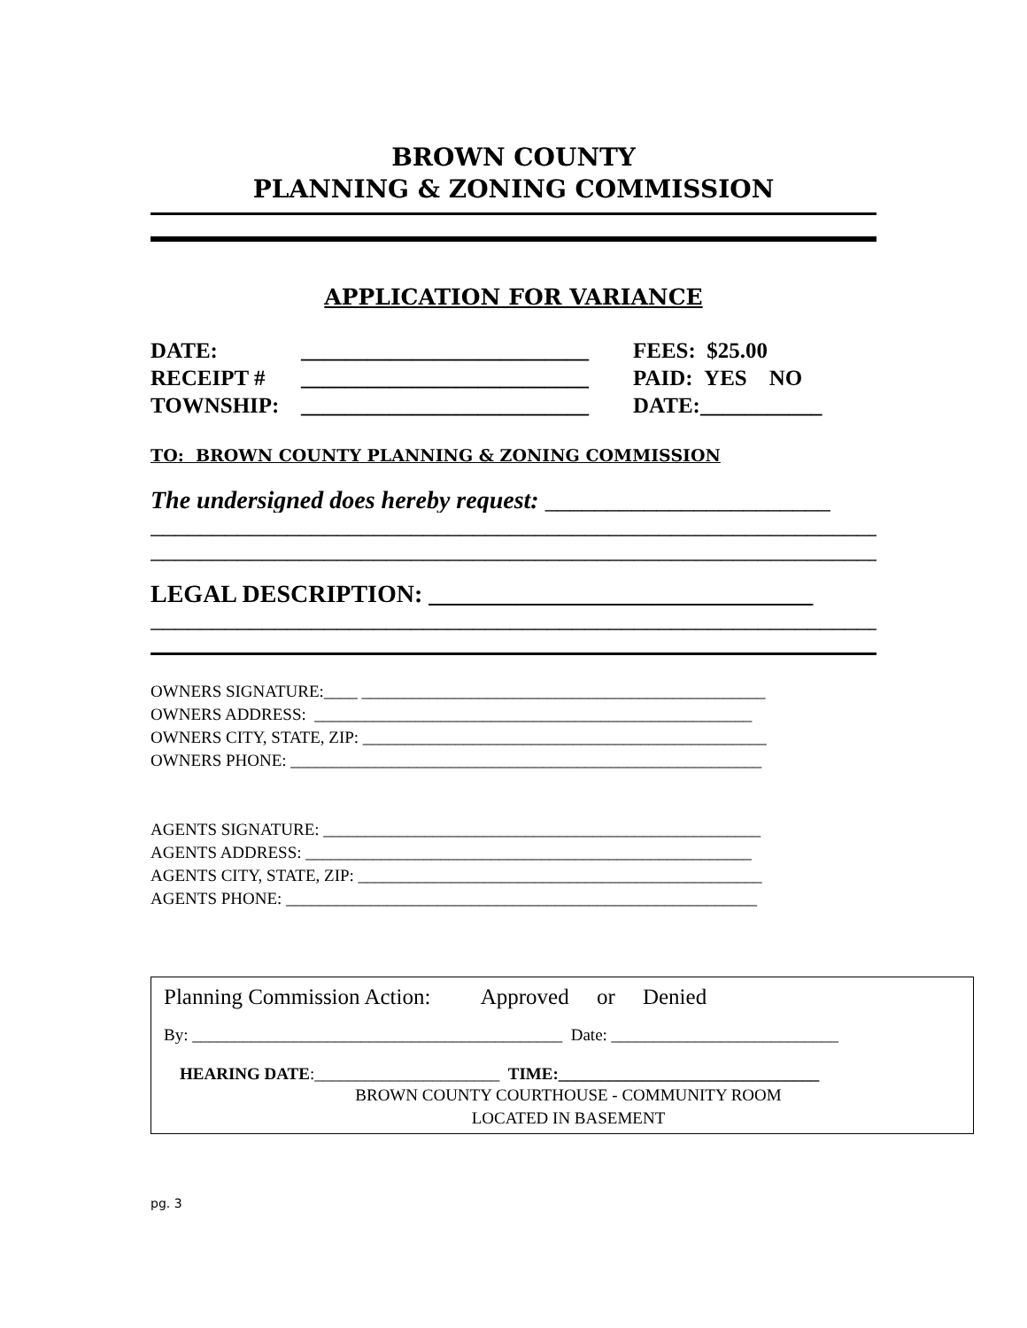BROWN COUNTY
PLANNING & ZONING COMMISSION
APPLICATION FOR VARIANCE
DATE: __________________________ FEES: $25.00
RECEIPT # __________________________ PAID: YES NO
TOWNSHIP: __________________________ DATE:___________
TO: BROWN COUNTY PLANNING & ZONING COMMISSION
The undersigned does hereby request: _______________________
______________________________________________________________
______________________________________________________________
LEGAL DESCRIPTION: _______________________________
______________________________________________________________
OWNERS SIGNATURE:____ ________________________________________________
OWNERS ADDRESS: ____________________________________________________
OWNERS CITY, STATE, ZIP: ________________________________________________
OWNERS PHONE: ________________________________________________________
AGENTS SIGNATURE: ____________________________________________________
AGENTS ADDRESS: _____________________________________________________
AGENTS CITY, STATE, ZIP: ________________________________________________
AGENTS PHONE: ________________________________________________________
Planning Commission Action: Approved or Denied
By: ____________________________________________ Date: ___________________________
HEARING DATE:______________________ TIME:_______________________________
BROWN COUNTY COURTHOUSE - COMMUNITY ROOM
LOCATED IN BASEMENT
pg. 3